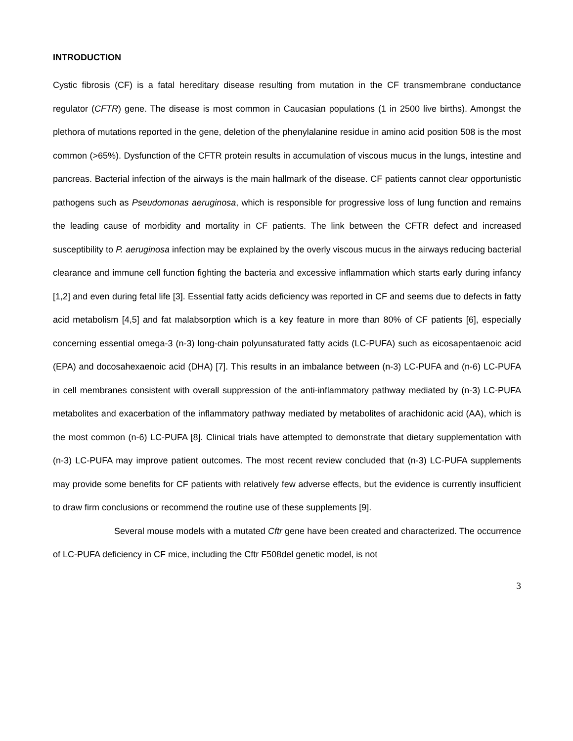INTRODUCTION
Cystic fibrosis (CF) is a fatal hereditary disease resulting from mutation in the CF transmembrane conductance regulator (CFTR) gene. The disease is most common in Caucasian populations (1 in 2500 live births). Amongst the plethora of mutations reported in the gene, deletion of the phenylalanine residue in amino acid position 508 is the most common (>65%). Dysfunction of the CFTR protein results in accumulation of viscous mucus in the lungs, intestine and pancreas. Bacterial infection of the airways is the main hallmark of the disease. CF patients cannot clear opportunistic pathogens such as Pseudomonas aeruginosa, which is responsible for progressive loss of lung function and remains the leading cause of morbidity and mortality in CF patients. The link between the CFTR defect and increased susceptibility to P. aeruginosa infection may be explained by the overly viscous mucus in the airways reducing bacterial clearance and immune cell function fighting the bacteria and excessive inflammation which starts early during infancy [1,2] and even during fetal life [3]. Essential fatty acids deficiency was reported in CF and seems due to defects in fatty acid metabolism [4,5] and fat malabsorption which is a key feature in more than 80% of CF patients [6], especially concerning essential omega-3 (n-3) long-chain polyunsaturated fatty acids (LC-PUFA) such as eicosapentaenoic acid (EPA) and docosahexaenoic acid (DHA) [7]. This results in an imbalance between (n-3) LC-PUFA and (n-6) LC-PUFA in cell membranes consistent with overall suppression of the anti-inflammatory pathway mediated by (n-3) LC-PUFA metabolites and exacerbation of the inflammatory pathway mediated by metabolites of arachidonic acid (AA), which is the most common (n-6) LC-PUFA [8]. Clinical trials have attempted to demonstrate that dietary supplementation with (n-3) LC-PUFA may improve patient outcomes. The most recent review concluded that (n-3) LC-PUFA supplements may provide some benefits for CF patients with relatively few adverse effects, but the evidence is currently insufficient to draw firm conclusions or recommend the routine use of these supplements [9].
Several mouse models with a mutated Cftr gene have been created and characterized. The occurrence of LC-PUFA deficiency in CF mice, including the Cftr F508del genetic model, is not
3